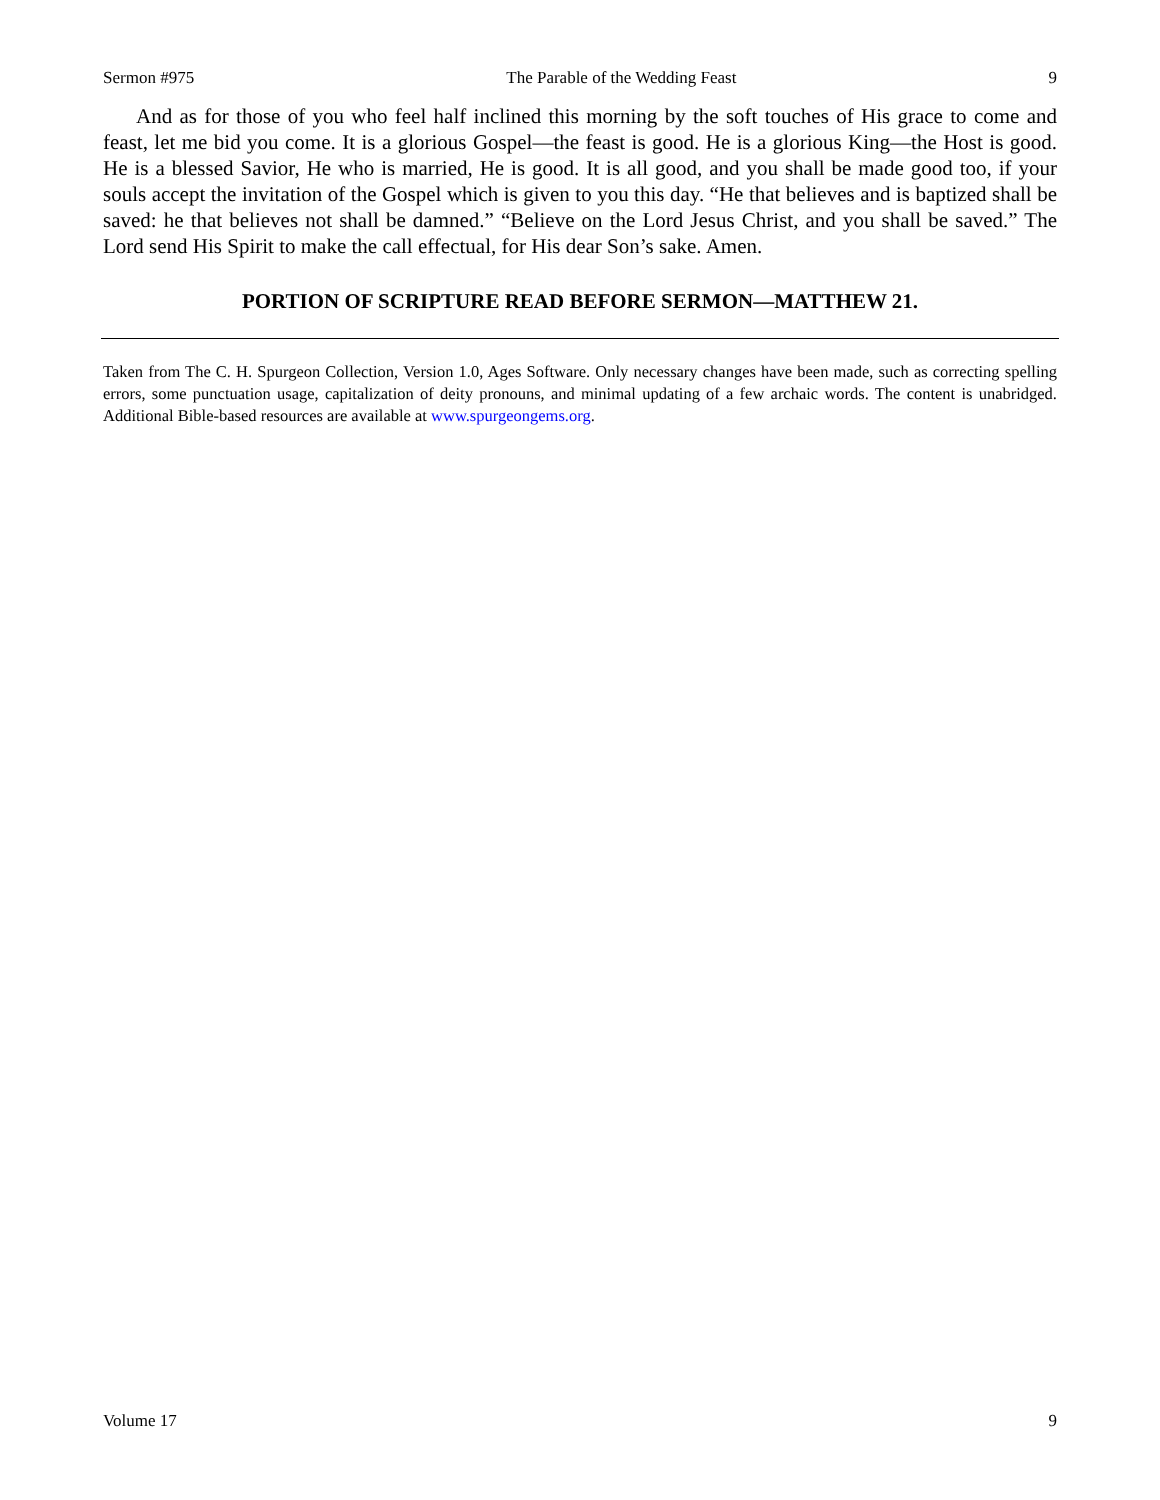Sermon #975 The Parable of the Wedding Feast 9
And as for those of you who feel half inclined this morning by the soft touches of His grace to come and feast, let me bid you come. It is a glorious Gospel—the feast is good. He is a glorious King—the Host is good. He is a blessed Savior, He who is married, He is good. It is all good, and you shall be made good too, if your souls accept the invitation of the Gospel which is given to you this day. “He that believes and is baptized shall be saved: he that believes not shall be damned.” “Believe on the Lord Jesus Christ, and you shall be saved.” The Lord send His Spirit to make the call effectual, for His dear Son’s sake. Amen.
PORTION OF SCRIPTURE READ BEFORE SERMON—MATTHEW 21.
Taken from The C. H. Spurgeon Collection, Version 1.0, Ages Software. Only necessary changes have been made, such as correcting spelling errors, some punctuation usage, capitalization of deity pronouns, and minimal updating of a few archaic words. The content is unabridged. Additional Bible-based resources are available at www.spurgeongems.org.
Volume 17 9